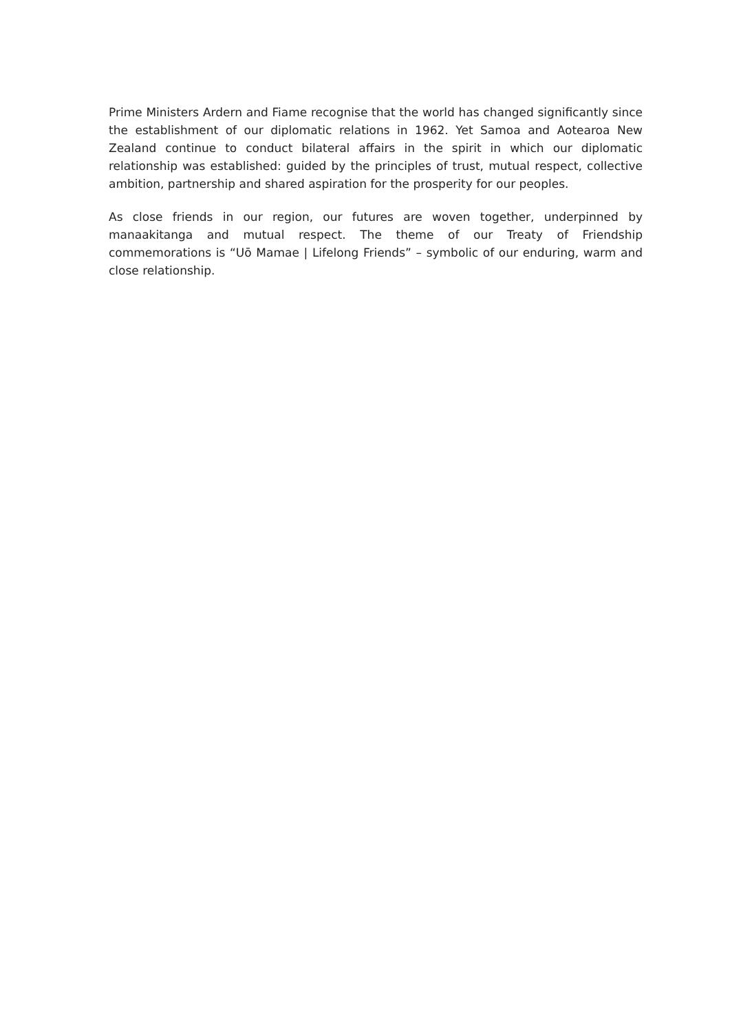Prime Ministers Ardern and Fiame recognise that the world has changed significantly since the establishment of our diplomatic relations in 1962. Yet Samoa and Aotearoa New Zealand continue to conduct bilateral affairs in the spirit in which our diplomatic relationship was established: guided by the principles of trust, mutual respect, collective ambition, partnership and shared aspiration for the prosperity for our peoples.
As close friends in our region, our futures are woven together, underpinned by manaakitanga and mutual respect. The theme of our Treaty of Friendship commemorations is “Uō Mamae | Lifelong Friends” – symbolic of our enduring, warm and close relationship.